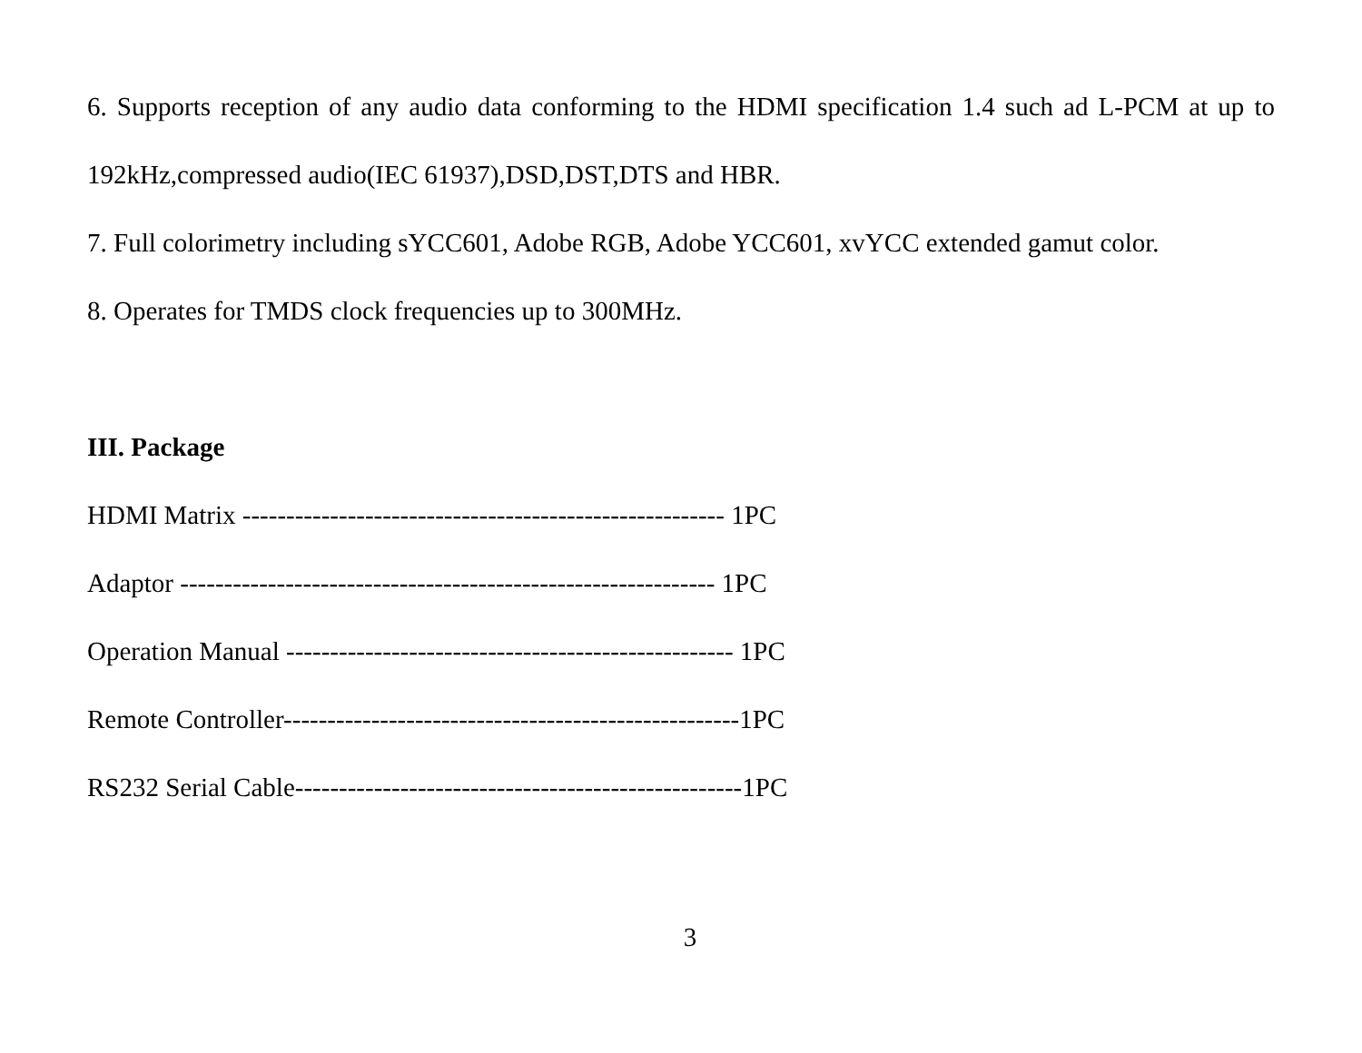6. Supports reception of any audio data conforming to the HDMI specification 1.4 such ad L-PCM at up to 192kHz,compressed audio(IEC 61937),DSD,DST,DTS and HBR.
7. Full colorimetry including sYCC601, Adobe RGB, Adobe YCC601, xvYCC extended gamut color.
8. Operates for TMDS clock frequencies up to 300MHz.
III. Package
HDMI Matrix ------------------------------------------------------- 1PC
Adaptor ------------------------------------------------------------- 1PC
Operation Manual --------------------------------------------------- 1PC
Remote Controller----------------------------------------------------1PC
RS232 Serial Cable---------------------------------------------------1PC
3